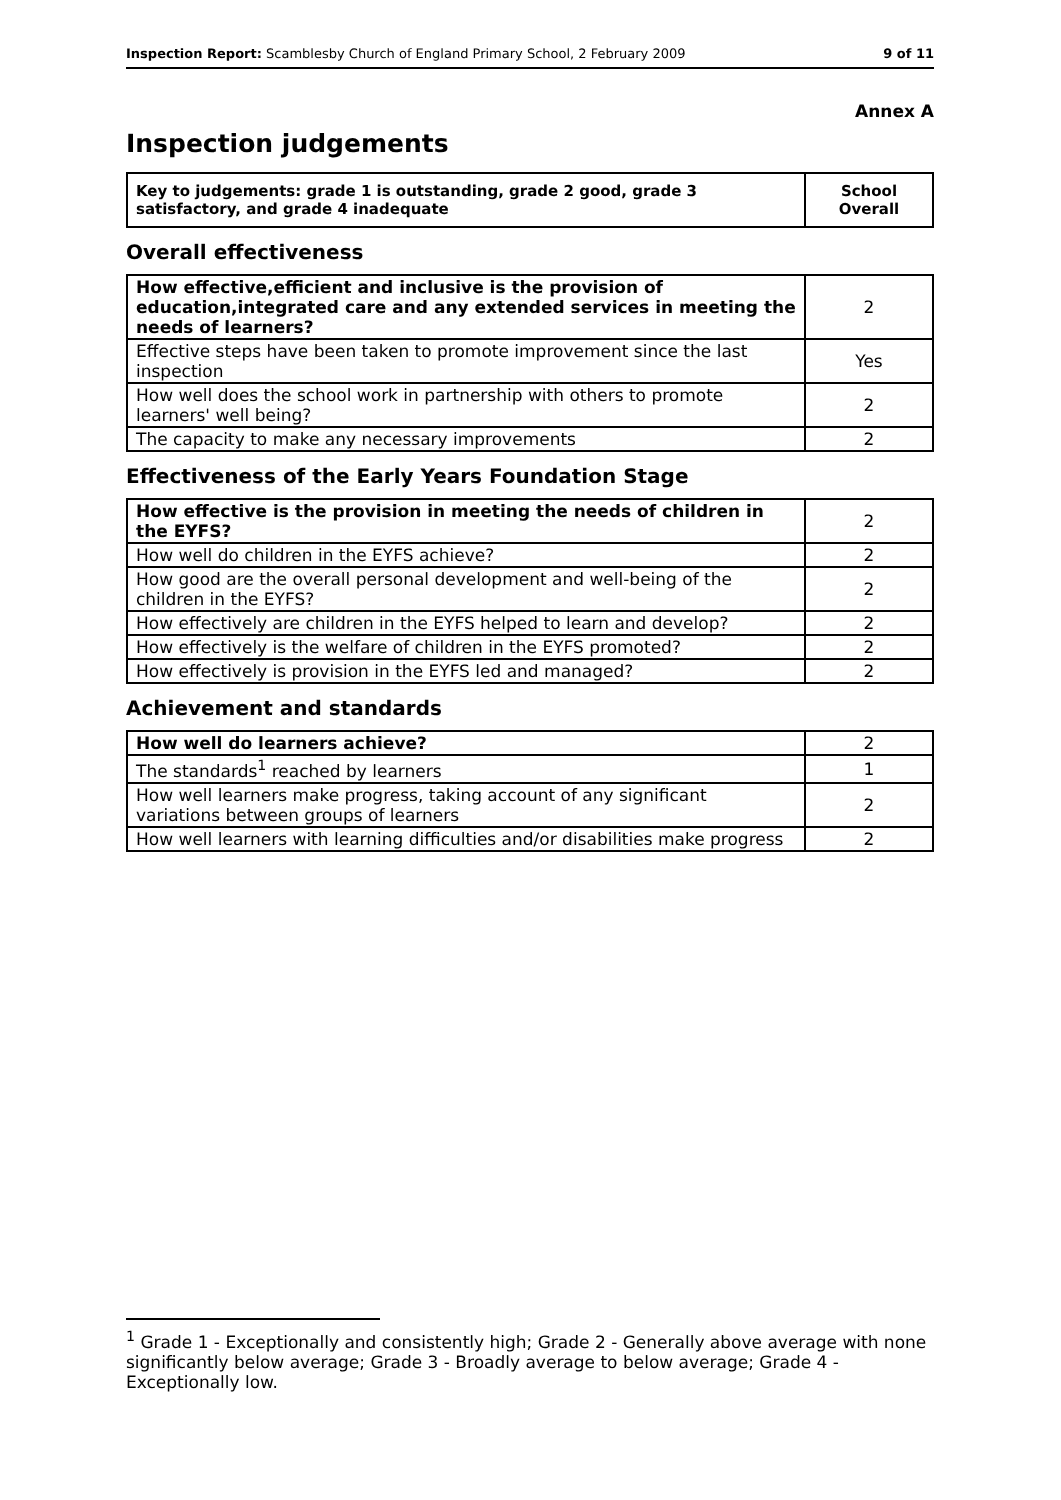Inspection Report: Scamblesby Church of England Primary School, 2 February 2009 9 of 11
Annex A
Inspection judgements
| Key to judgements: grade 1 is outstanding, grade 2 good, grade 3 satisfactory, and grade 4 inadequate | School Overall |
Overall effectiveness
| How effective,efficient and inclusive is the provision of education,integrated care and any extended services in meeting the needs of learners? | 2 |
| Effective steps have been taken to promote improvement since the last inspection | Yes |
| How well does the school work in partnership with others to promote learners' well being? | 2 |
| The capacity to make any necessary improvements | 2 |
Effectiveness of the Early Years Foundation Stage
| How effective is the provision in meeting the needs of children in the EYFS? | 2 |
| How well do children in the EYFS achieve? | 2 |
| How good are the overall personal development and well-being of the children in the EYFS? | 2 |
| How effectively are children in the EYFS helped to learn and develop? | 2 |
| How effectively is the welfare of children in the EYFS promoted? | 2 |
| How effectively is provision in the EYFS led and managed? | 2 |
Achievement and standards
| How well do learners achieve? | 2 |
| The standards<sup>1</sup> reached by learners | 1 |
| How well learners make progress, taking account of any significant variations between groups of learners | 2 |
| How well learners with learning difficulties and/or disabilities make progress | 2 |
<sup>1</sup> Grade 1 - Exceptionally and consistently high; Grade 2 - Generally above average with none significantly below average; Grade 3 - Broadly average to below average; Grade 4 - Exceptionally low.